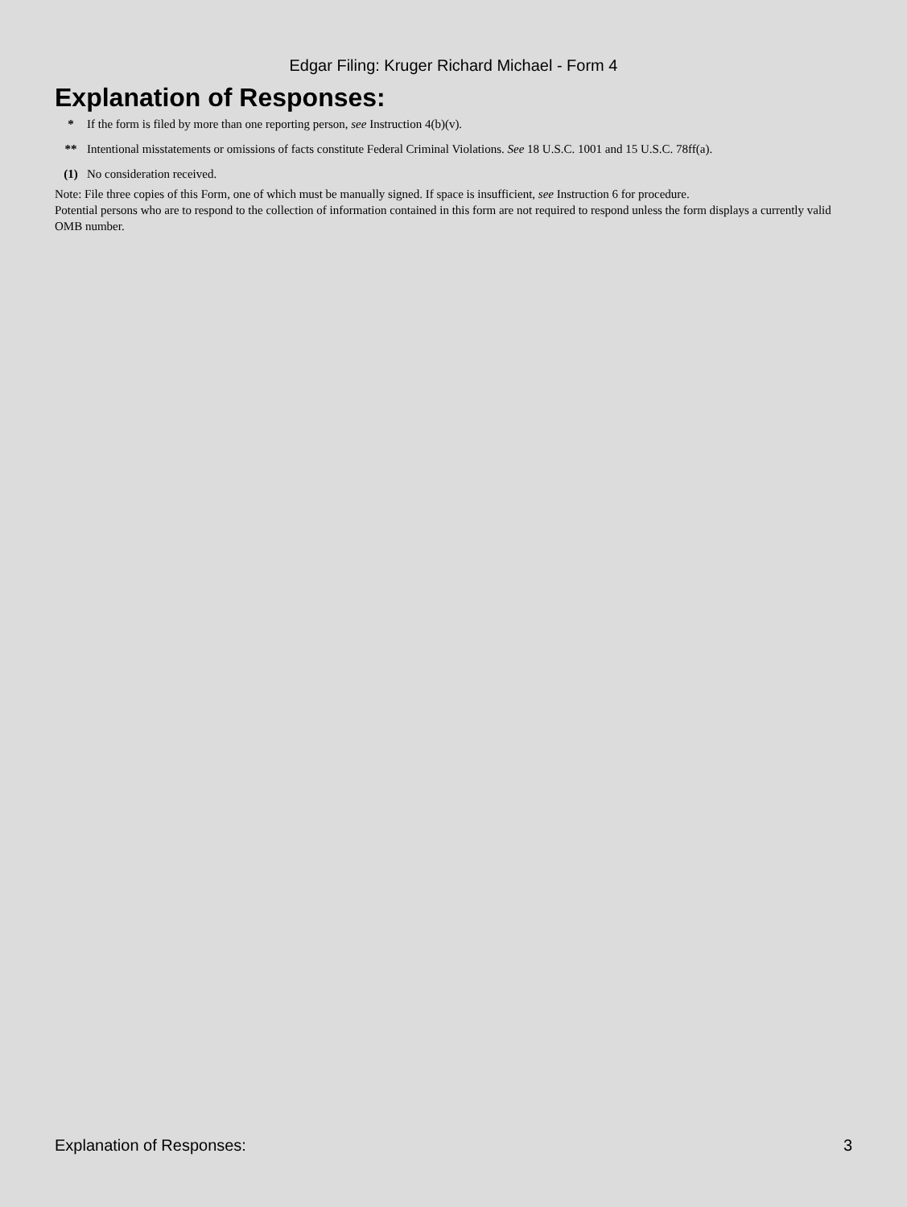Edgar Filing: Kruger Richard Michael - Form 4
Explanation of Responses:
* If the form is filed by more than one reporting person, see Instruction 4(b)(v).
** Intentional misstatements or omissions of facts constitute Federal Criminal Violations. See 18 U.S.C. 1001 and 15 U.S.C. 78ff(a).
(1) No consideration received.
Note: File three copies of this Form, one of which must be manually signed. If space is insufficient, see Instruction 6 for procedure.
Potential persons who are to respond to the collection of information contained in this form are not required to respond unless the form displays a currently valid OMB number.
Explanation of Responses: 3